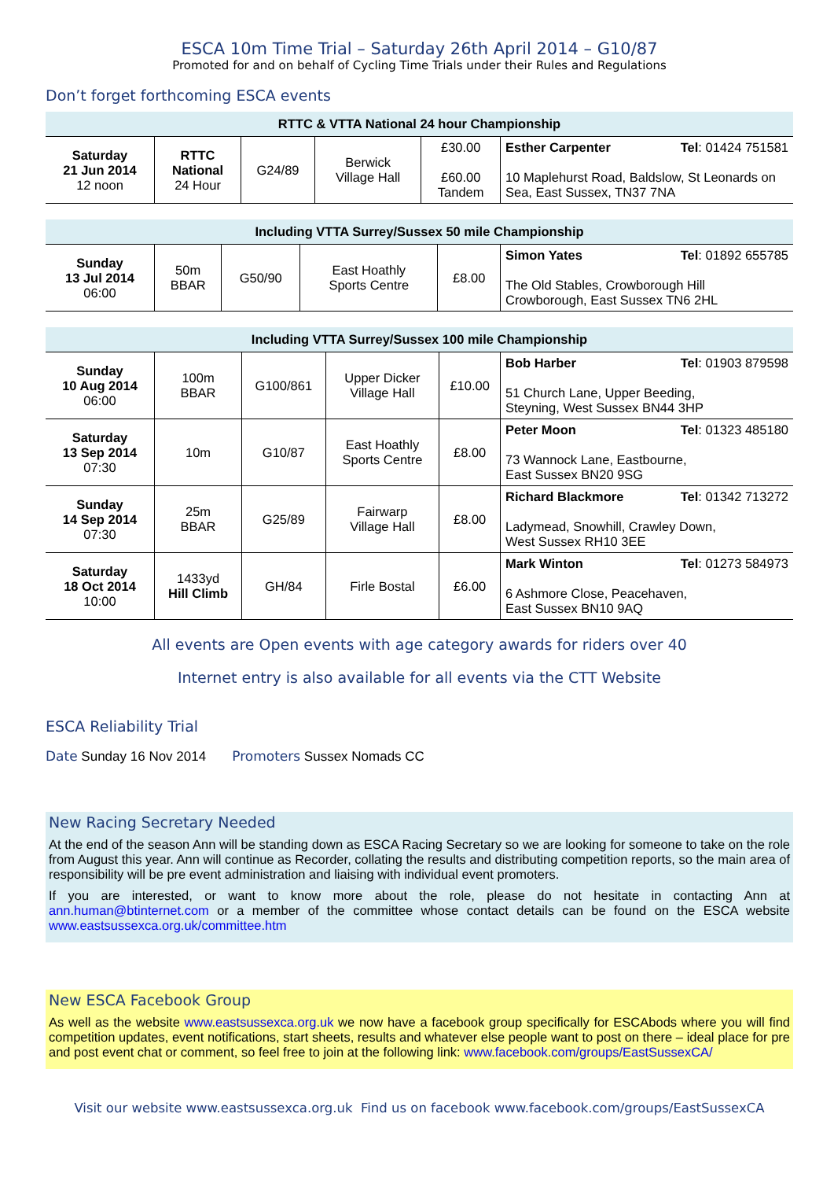ESCA 10m Time Trial – Saturday 26th April 2014 – G10/87
Promoted for and on behalf of Cycling Time Trials under their Rules and Regulations
Don’t forget forthcoming ESCA events
| RTTC & VTTA National 24 hour Championship | | | | | |
| --- | --- | --- | --- | --- | --- |
| Saturday 21 Jun 2014 12 noon | RTTC National 24 Hour | G24/89 | Berwick Village Hall | £30.00 £60.00 Tandem | Esther Carpenter Tel : 01424 751581 10 Maplehurst Road, Baldslow, St Leonards on Sea, East Sussex, TN37 7NA |
| Including VTTA Surrey/Sussex 50 mile Championship | | | | | |
| --- | --- | --- | --- | --- | --- |
| Sunday 13 Jul 2014 06:00 | 50m BBAR | G50/90 | East Hoathly Sports Centre | £8.00 | Simon Yates Tel : 01892 655785 The Old Stables, Crowborough Hill Crowborough, East Sussex TN6 2HL |
| Including VTTA Surrey/Sussex 100 mile Championship | | | | | |
| --- | --- | --- | --- | --- | --- |
| Sunday 10 Aug 2014 06:00 | 100m BBAR | G100/861 | Upper Dicker Village Hall | £10.00 | Bob Harber Tel : 01903 879598 51 Church Lane, Upper Beeding, Steyning, West Sussex BN44 3HP |
| Saturday 13 Sep 2014 07:30 | 10m | G10/87 | East Hoathly Sports Centre | £8.00 | Peter Moon Tel : 01323 485180 73 Wannock Lane, Eastbourne, East Sussex BN20 9SG |
| Sunday 14 Sep 2014 07:30 | 25m BBAR | G25/89 | Fairwarp Village Hall | £8.00 | Richard Blackmore Tel : 01342 713272 Ladymead, Snowhill, Crawley Down, West Sussex RH10 3EE |
| Saturday 18 Oct 2014 10:00 | 1433yd Hill Climb | GH/84 | Firle Bostal | £6.00 | Mark Winton Tel : 01273 584973 6 Ashmore Close, Peacehaven, East Sussex BN10 9AQ |
All events are Open events with age category awards for riders over 40
Internet entry is also available for all events via the CTT Website
ESCA Reliability Trial
Date Sunday 16 Nov 2014 Promoters Sussex Nomads CC
New Racing Secretary Needed
At the end of the season Ann will be standing down as ESCA Racing Secretary so we are looking for someone to take on the role from August this year. Ann will continue as Recorder, collating the results and distributing competition reports, so the main area of responsibility will be pre event administration and liaising with individual event promoters.
If you are interested, or want to know more about the role, please do not hesitate in contacting Ann at ann.human@btinternet.com or a member of the committee whose contact details can be found on the ESCA website www.eastsussexca.org.uk/committee.htm
New ESCA Facebook Group
As well as the website www.eastsussexca.org.uk we now have a facebook group specifically for ESCAbods where you will find competition updates, event notifications, start sheets, results and whatever else people want to post on there – ideal place for pre and post event chat or comment, so feel free to join at the following link: www.facebook.com/groups/EastSussexCA/
Visit our website www.eastsussexca.org.uk Find us on facebook www.facebook.com/groups/EastSussexCA